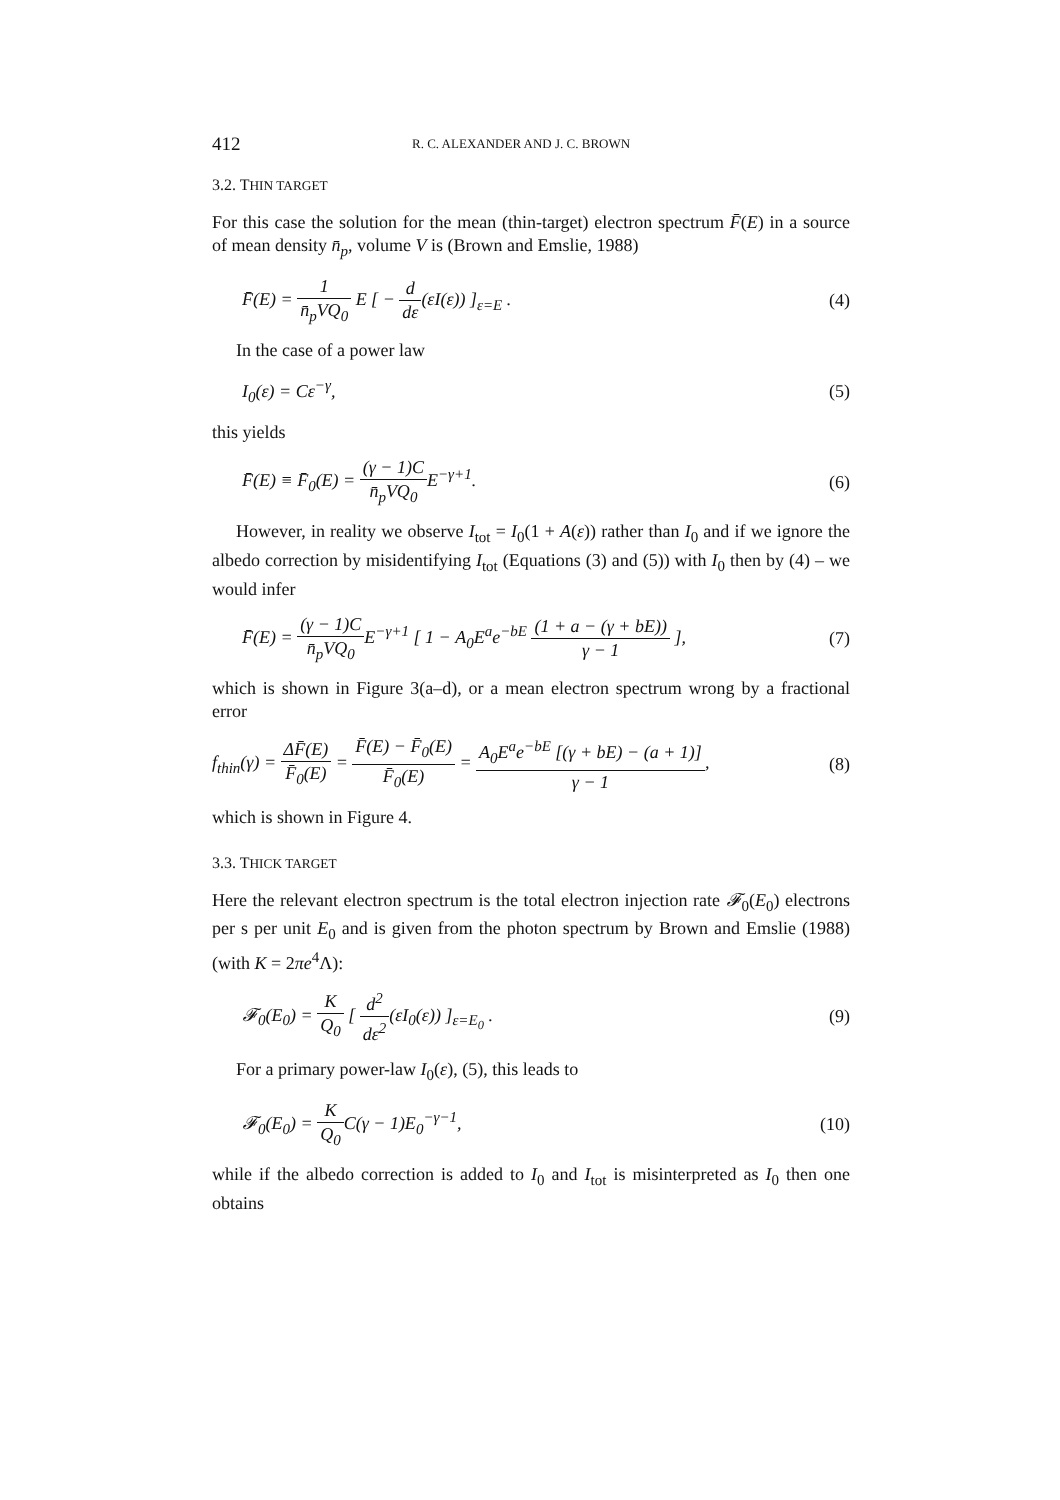412 R. C. ALEXANDER AND J. C. BROWN
3.2. THIN TARGET
For this case the solution for the mean (thin-target) electron spectrum F̄(E) in a source of mean density n̄<sub>p</sub>, volume V is (Brown and Emslie, 1988)
F̄(E) = 1 n̄<sub>p</sub>VQ<sub>0</sub> E [ − d dε(εI(ε)) ]<sub>ε=E</sub> . (4)
In the case of a power law
I<sub>0</sub>(ε) = Cε<sup>−γ</sup>, (5)
this yields
F̄(E) ≡ F̄<sub>0</sub>(E) = (γ − 1)C n̄<sub>p</sub>VQ<sub>0</sub> E<sup>−γ+1</sup>. (6)
However, in reality we observe I<sub>tot</sub> = I<sub>0</sub>(1 + A(ε)) rather than I<sub>0</sub> and if we ignore the albedo correction by misidentifying I<sub>tot</sub> (Equations (3) and (5)) with I<sub>0</sub> then by (4) – we would infer
F̄(E) = (γ − 1)C n̄<sub>p</sub>VQ<sub>0</sub> E<sup>−γ+1</sup> [ 1 − A<sub>0</sub>E<sup>a</sup>e<sup>−bE</sup> (1 + a − (γ + bE)) γ − 1 ], (7)
which is shown in Figure 3(a–d), or a mean electron spectrum wrong by a fractional error
f<sub>thin</sub>(γ) = ΔF̄(E) F̄<sub>0</sub>(E) = F̄(E) − F̄<sub>0</sub>(E) F̄<sub>0</sub>(E) = A<sub>0</sub>E<sup>a</sup>e<sup>−bE</sup> [(γ + bE) − (a + 1)] γ − 1, (8)
which is shown in Figure 4.
3.3. THICK TARGET
Here the relevant electron spectrum is the total electron injection rate 𝓕<sub>0</sub>(E<sub>0</sub>) electrons per s per unit E<sub>0</sub> and is given from the photon spectrum by Brown and Emslie (1988) (with K = 2πe<sup>4</sup>Λ):
𝓕<sub>0</sub>(E<sub>0</sub>) = K Q<sub>0</sub> [ d<sup>2</sup> dε<sup>2</sup>(εI<sub>0</sub>(ε)) ]<sub>ε=E<sub>0</sub></sub> . (9)
For a primary power-law I<sub>0</sub>(ε), (5), this leads to
𝓕<sub>0</sub>(E<sub>0</sub>) = K Q<sub>0</sub> C(γ − 1)E<sub>0</sub><sup>−γ−1</sup>, (10)
while if the albedo correction is added to I<sub>0</sub> and I<sub>tot</sub> is misinterpreted as I<sub>0</sub> then one obtains